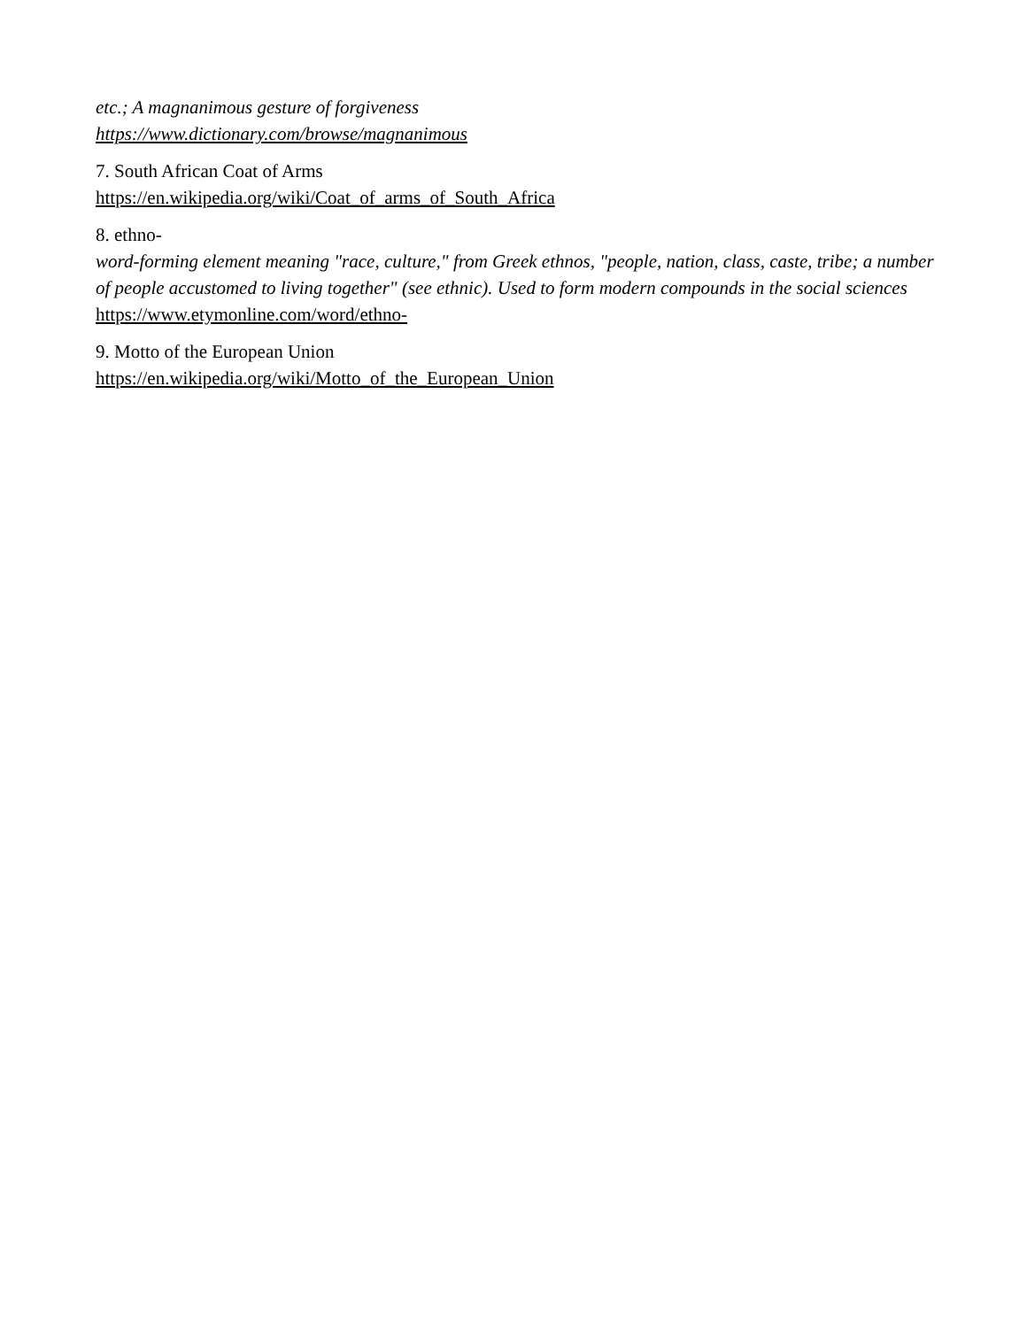etc.; A magnanimous gesture of forgiveness
https://www.dictionary.com/browse/magnanimous
7. South African Coat of Arms
https://en.wikipedia.org/wiki/Coat_of_arms_of_South_Africa
8. ethno-
word-forming element meaning "race, culture," from Greek ethnos, "people, nation, class, caste, tribe; a number of people accustomed to living together" (see ethnic). Used to form modern compounds in the social sciences
https://www.etymonline.com/word/ethno-
9. Motto of the European Union
https://en.wikipedia.org/wiki/Motto_of_the_European_Union